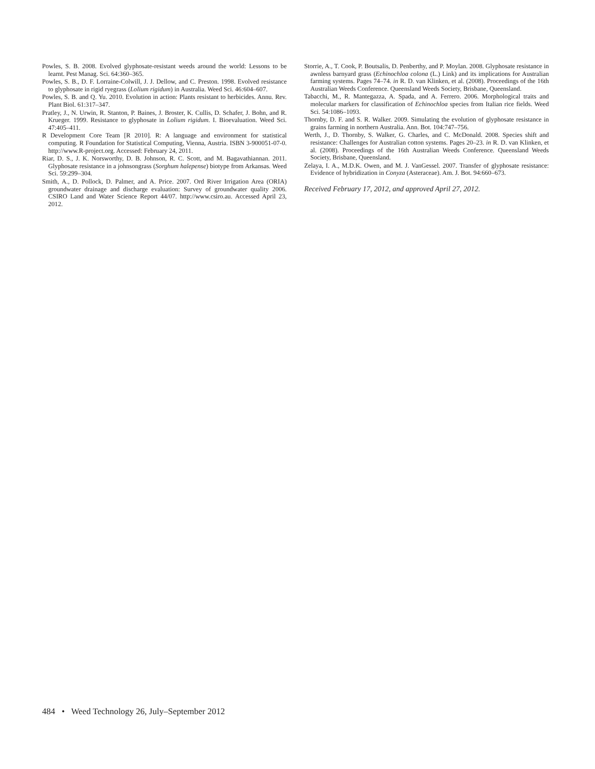Powles, S. B. 2008. Evolved glyphosate-resistant weeds around the world: Lessons to be learnt. Pest Manag. Sci. 64:360–365.
Powles, S. B., D. F. Lorraine-Colwill, J. J. Dellow, and C. Preston. 1998. Evolved resistance to glyphosate in rigid ryegrass (Lolium rigidum) in Australia. Weed Sci. 46:604–607.
Powles, S. B. and Q. Yu. 2010. Evolution in action: Plants resistant to herbicides. Annu. Rev. Plant Biol. 61:317–347.
Pratley, J., N. Urwin, R. Stanton, P. Baines, J. Broster, K. Cullis, D. Schafer, J. Bohn, and R. Krueger. 1999. Resistance to glyphosate in Lolium rigidum. I. Bioevaluation. Weed Sci. 47:405–411.
R Development Core Team [R 2010]. R: A language and environment for statistical computing. R Foundation for Statistical Computing, Vienna, Austria. ISBN 3-900051-07-0. http://www.R-project.org. Accessed: February 24, 2011.
Riar, D. S., J. K. Norsworthy, D. B. Johnson, R. C. Scott, and M. Bagavathiannan. 2011. Glyphosate resistance in a johnsongrass (Sorghum halepense) biotype from Arkansas. Weed Sci. 59:299–304.
Smith, A., D. Pollock, D. Palmer, and A. Price. 2007. Ord River Irrigation Area (ORIA) groundwater drainage and discharge evaluation: Survey of groundwater quality 2006. CSIRO Land and Water Science Report 44/07. http://www.csiro.au. Accessed April 23, 2012.
Storrie, A., T. Cook, P. Boutsalis, D. Penberthy, and P. Moylan. 2008. Glyphosate resistance in awnless barnyard grass (Echinochloa colona (L.) Link) and its implications for Australian farming systems. Pages 74–74. in R. D. van Klinken, et al. (2008). Proceedings of the 16th Australian Weeds Conference. Queensland Weeds Society, Brisbane, Queensland.
Tabacchi, M., R. Mantegazza, A. Spada, and A. Ferrero. 2006. Morphological traits and molecular markers for classification of Echinochloa species from Italian rice fields. Weed Sci. 54:1086–1093.
Thornby, D. F. and S. R. Walker. 2009. Simulating the evolution of glyphosate resistance in grains farming in northern Australia. Ann. Bot. 104:747–756.
Werth, J., D. Thornby, S. Walker, G. Charles, and C. McDonald. 2008. Species shift and resistance: Challenges for Australian cotton systems. Pages 20–23. in R. D. van Klinken, et al. (2008). Proceedings of the 16th Australian Weeds Conference. Queensland Weeds Society, Brisbane, Queensland.
Zelaya, I. A., M.D.K. Owen, and M. J. VanGessel. 2007. Transfer of glyphosate resistance: Evidence of hybridization in Conyza (Asteraceae). Am. J. Bot. 94:660–673.
Received February 17, 2012, and approved April 27, 2012.
484 • Weed Technology 26, July–September 2012